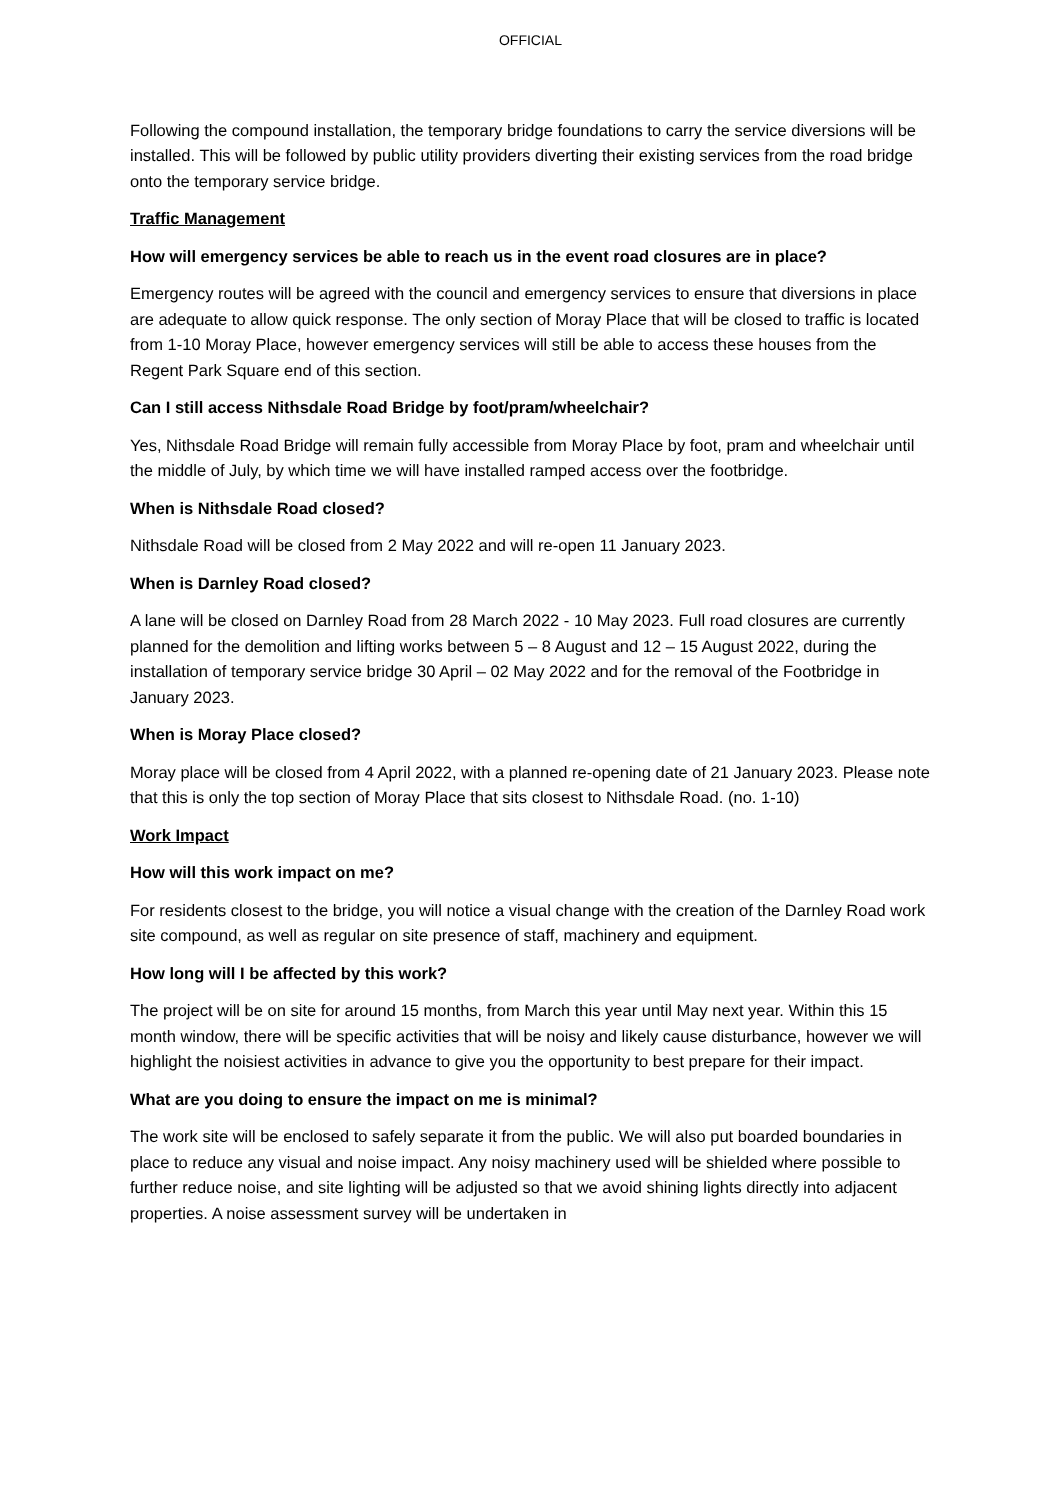OFFICIAL
Following the compound installation, the temporary bridge foundations to carry the service diversions will be installed. This will be followed by public utility providers diverting their existing services from the road bridge onto the temporary service bridge.
Traffic Management
How will emergency services be able to reach us in the event road closures are in place?
Emergency routes will be agreed with the council and emergency services to ensure that diversions in place are adequate to allow quick response. The only section of Moray Place that will be closed to traffic is located from 1-10 Moray Place, however emergency services will still be able to access these houses from the Regent Park Square end of this section.
Can I still access Nithsdale Road Bridge by foot/pram/wheelchair?
Yes, Nithsdale Road Bridge will remain fully accessible from Moray Place by foot, pram and wheelchair until the middle of July, by which time we will have installed ramped access over the footbridge.
When is Nithsdale Road closed?
Nithsdale Road will be closed from 2 May 2022 and will re-open 11 January 2023.
When is Darnley Road closed?
A lane will be closed on Darnley Road from 28 March 2022 - 10 May 2023. Full road closures are currently planned for the demolition and lifting works between 5 – 8 August and 12 – 15 August 2022, during the installation of temporary service bridge 30 April – 02 May 2022 and for the removal of the Footbridge in January 2023.
When is Moray Place closed?
Moray place will be closed from 4 April 2022, with a planned re-opening date of 21 January 2023. Please note that this is only the top section of Moray Place that sits closest to Nithsdale Road. (no. 1-10)
Work Impact
How will this work impact on me?
For residents closest to the bridge, you will notice a visual change with the creation of the Darnley Road work site compound, as well as regular on site presence of staff, machinery and equipment.
How long will I be affected by this work?
The project will be on site for around 15 months, from March this year until May next year. Within this 15 month window, there will be specific activities that will be noisy and likely cause disturbance, however we will highlight the noisiest activities in advance to give you the opportunity to best prepare for their impact.
What are you doing to ensure the impact on me is minimal?
The work site will be enclosed to safely separate it from the public. We will also put boarded boundaries in place to reduce any visual and noise impact. Any noisy machinery used will be shielded where possible to further reduce noise, and site lighting will be adjusted so that we avoid shining lights directly into adjacent properties. A noise assessment survey will be undertaken in